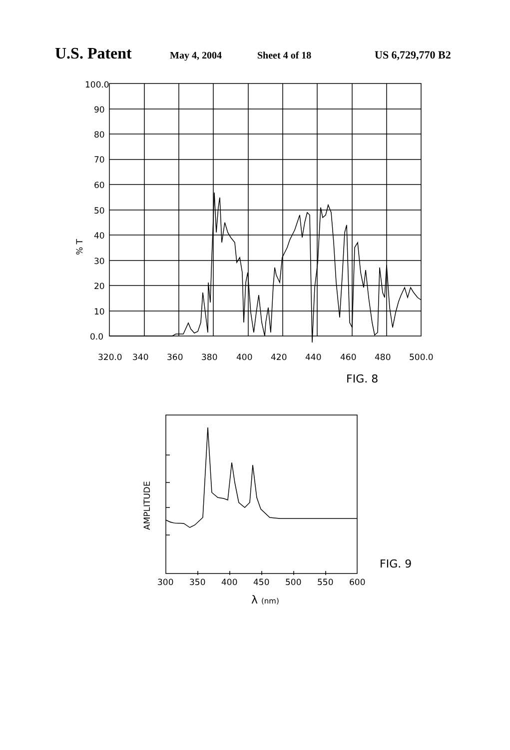U.S. Patent May 4, 2004 Sheet 4 of 18 US 6,729,770 B2
100.0
90
80
70
60
50
40
30
20
10
0.0
320.0
340
360
380
400
420
440
460
480
500.0
% T
FIG. 8
300
350
400
450
500
550
600
λ (nm)
AMPLITUDE
FIG. 9